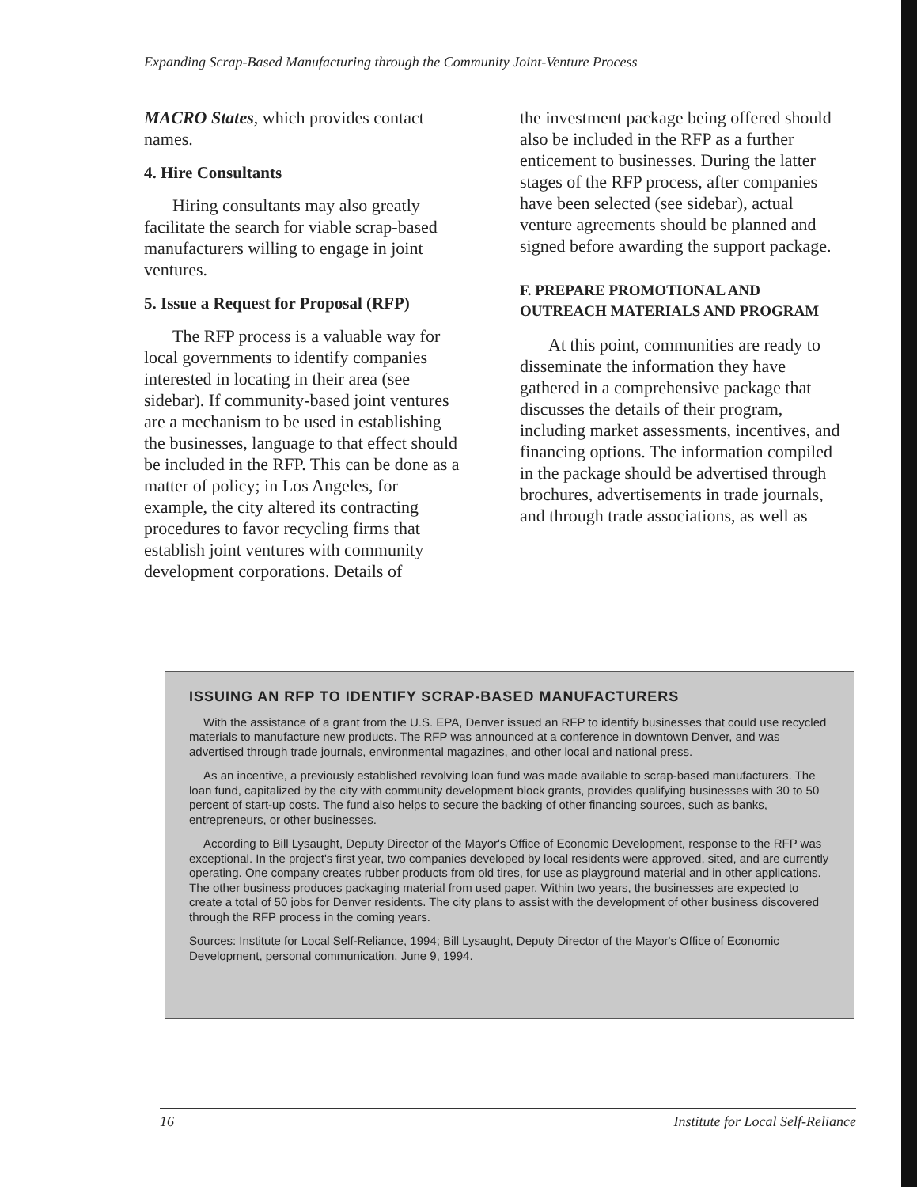Expanding Scrap-Based Manufacturing through the Community Joint-Venture Process
MACRO States, which provides contact names.
4. Hire Consultants
Hiring consultants may also greatly facilitate the search for viable scrap-based manufacturers willing to engage in joint ventures.
5. Issue a Request for Proposal (RFP)
The RFP process is a valuable way for local governments to identify companies interested in locating in their area (see sidebar). If community-based joint ventures are a mechanism to be used in establishing the businesses, language to that effect should be included in the RFP. This can be done as a matter of policy; in Los Angeles, for example, the city altered its contracting procedures to favor recycling firms that establish joint ventures with community development corporations. Details of
the investment package being offered should also be included in the RFP as a further enticement to businesses. During the latter stages of the RFP process, after companies have been selected (see sidebar), actual venture agreements should be planned and signed before awarding the support package.
F. PREPARE PROMOTIONAL AND OUTREACH MATERIALS AND PROGRAM
At this point, communities are ready to disseminate the information they have gathered in a comprehensive package that discusses the details of their program, including market assessments, incentives, and financing options. The information compiled in the package should be advertised through brochures, advertisements in trade journals, and through trade associations, as well as
ISSUING AN RFP TO IDENTIFY SCRAP-BASED MANUFACTURERS
With the assistance of a grant from the U.S. EPA, Denver issued an RFP to identify businesses that could use recycled materials to manufacture new products. The RFP was announced at a conference in downtown Denver, and was advertised through trade journals, environmental magazines, and other local and national press.
As an incentive, a previously established revolving loan fund was made available to scrap-based manufacturers. The loan fund, capitalized by the city with community development block grants, provides qualifying businesses with 30 to 50 percent of start-up costs. The fund also helps to secure the backing of other financing sources, such as banks, entrepreneurs, or other businesses.
According to Bill Lysaught, Deputy Director of the Mayor's Office of Economic Development, response to the RFP was exceptional. In the project's first year, two companies developed by local residents were approved, sited, and are currently operating. One company creates rubber products from old tires, for use as playground material and in other applications. The other business produces packaging material from used paper. Within two years, the businesses are expected to create a total of 50 jobs for Denver residents. The city plans to assist with the development of other business discovered through the RFP process in the coming years.
Sources: Institute for Local Self-Reliance, 1994; Bill Lysaught, Deputy Director of the Mayor's Office of Economic Development, personal communication, June 9, 1994.
16 Institute for Local Self-Reliance